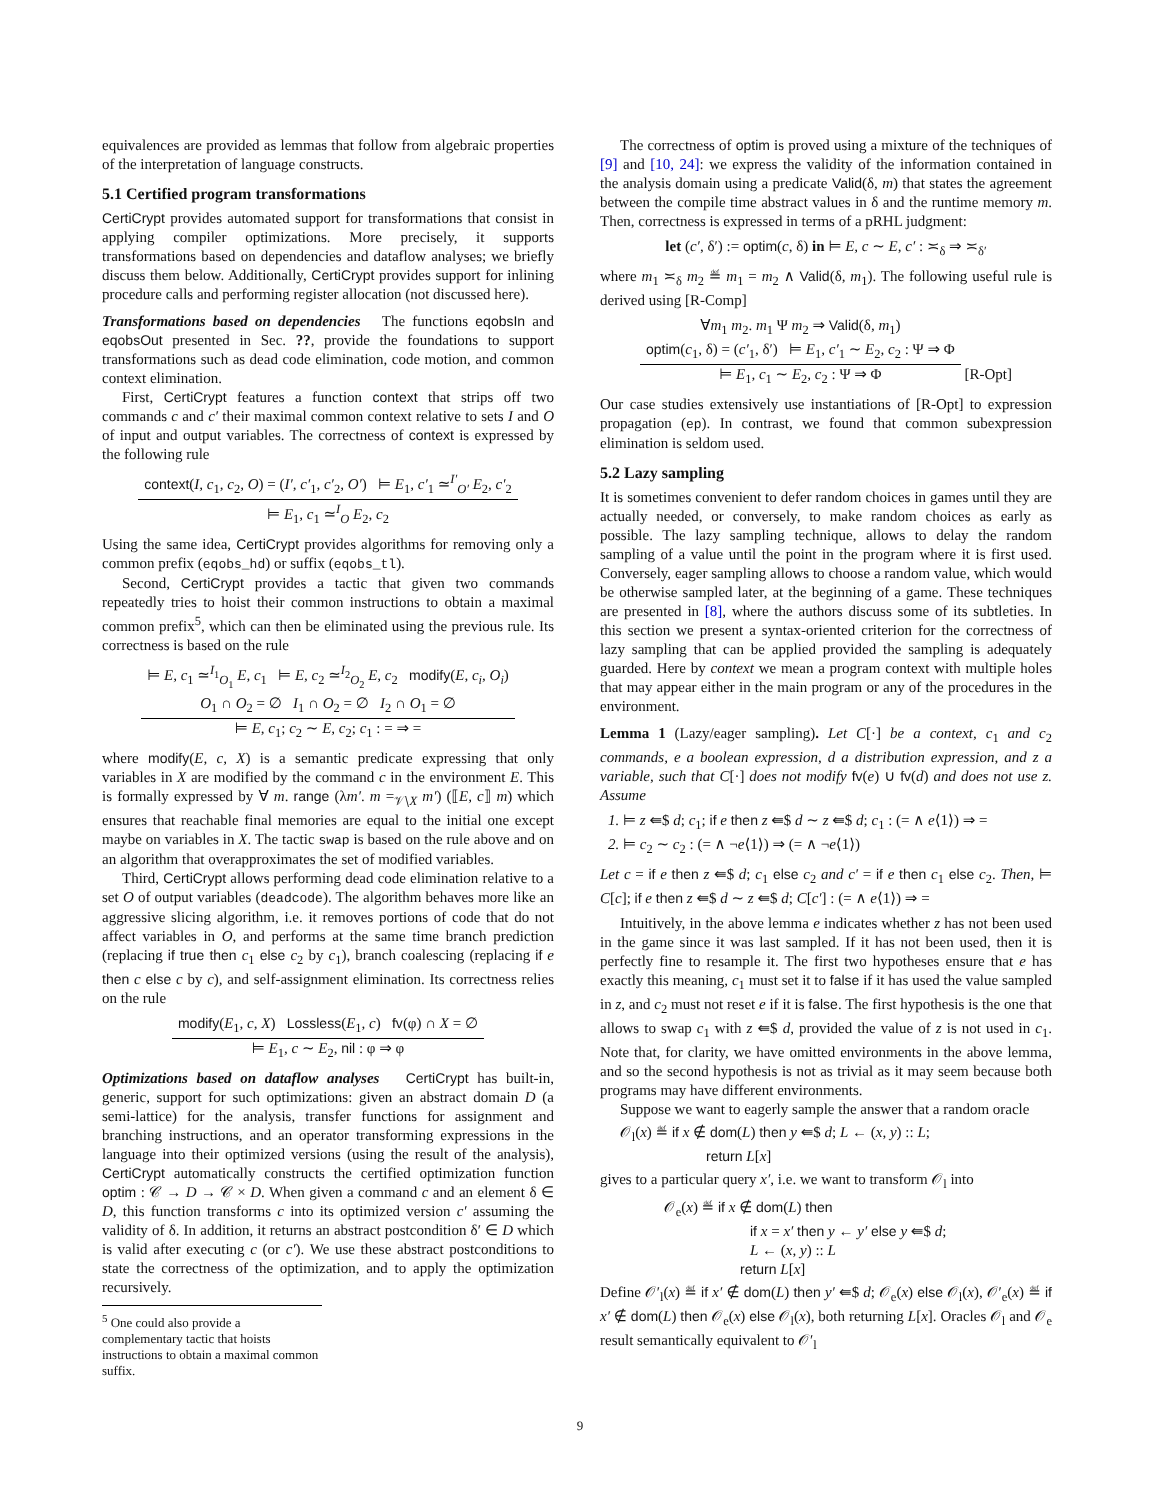equivalences are provided as lemmas that follow from algebraic properties of the interpretation of language constructs.
5.1 Certified program transformations
CertiCrypt provides automated support for transformations that consist in applying compiler optimizations. More precisely, it supports transformations based on dependencies and dataflow analyses; we briefly discuss them below. Additionally, CertiCrypt provides support for inlining procedure calls and performing register allocation (not discussed here).
Transformations based on dependencies The functions eqobsIn and eqobsOut presented in Sec. ??, provide the foundations to support transformations such as dead code elimination, code motion, and common context elimination.
First, CertiCrypt features a function context that strips off two commands c and c′ their maximal common context relative to sets I and O of input and output variables. The correctness of context is expressed by the following rule
context(I, c<sub>1</sub>, c<sub>2</sub>, O) = (I′, c′<sub>1</sub>, c′<sub>2</sub>, O′) ⊨ E<sub>1</sub>, c′<sub>1</sub> ≃<sup>I′</sup><sub>O′</sub> E<sub>2</sub>, c′<sub>2</sub>
⊨ E<sub>1</sub>, c<sub>1</sub> ≃<sup>I</sup><sub>O</sub> E<sub>2</sub>, c<sub>2</sub>
Using the same idea, CertiCrypt provides algorithms for removing only a common prefix (eqobs_hd) or suffix (eqobs_tl).
Second, CertiCrypt provides a tactic that given two commands repeatedly tries to hoist their common instructions to obtain a maximal common prefix<sup>5</sup>, which can then be eliminated using the previous rule. Its correctness is based on the rule
⊨ E, c<sub>1</sub> ≃<sup>I<sub>1</sub></sup><sub>O<sub>1</sub></sub> E, c<sub>1</sub> ⊨ E, c<sub>2</sub> ≃<sup>I<sub>2</sub></sup><sub>O<sub>2</sub></sub> E, c<sub>2</sub> modify(E, c<sub>i</sub>, O<sub>i</sub>)
O<sub>1</sub> ∩ O<sub>2</sub> = ∅ I<sub>1</sub> ∩ O<sub>2</sub> = ∅ I<sub>2</sub> ∩ O<sub>1</sub> = ∅
⊨ E, c<sub>1</sub>; c<sub>2</sub> ∼ E, c<sub>2</sub>; c<sub>1</sub> : = ⇒ =
where modify(E, c, X) is a semantic predicate expressing that only variables in X are modified by the command c in the environment E. This is formally expressed by ∀ m. range (λm′. m =<sub>𝒱∖X</sub> m′) (⟦E, c⟧ m) which ensures that reachable final memories are equal to the initial one except maybe on variables in X. The tactic swap is based on the rule above and on an algorithm that overapproximates the set of modified variables.
Third, CertiCrypt allows performing dead code elimination relative to a set O of output variables (deadcode). The algorithm behaves more like an aggressive slicing algorithm, i.e. it removes portions of code that do not affect variables in O, and performs at the same time branch prediction (replacing if true then c<sub>1</sub> else c<sub>2</sub> by c<sub>1</sub>), branch coalescing (replacing if e then c else c by c), and self-assignment elimination. Its correctness relies on the rule
modify(E<sub>1</sub>, c, X) Lossless(E<sub>1</sub>, c) fv(φ) ∩ X = ∅
⊨ E<sub>1</sub>, c ∼ E<sub>2</sub>, nil : φ ⇒ φ
Optimizations based on dataflow analyses CertiCrypt has built-in, generic, support for such optimizations: given an abstract domain D (a semi-lattice) for the analysis, transfer functions for assignment and branching instructions, and an operator transforming expressions in the language into their optimized versions (using the result of the analysis), CertiCrypt automatically constructs the certified optimization function optim : 𝒞 → D → 𝒞 × D. When given a command c and an element δ ∈ D, this function transforms c into its optimized version c′ assuming the validity of δ. In addition, it returns an abstract postcondition δ′ ∈ D which is valid after executing c (or c′). We use these abstract postconditions to state the correctness of the optimization, and to apply the optimization recursively.
<sup>5</sup> One could also provide a complementary tactic that hoists instructions to obtain a maximal common suffix.
The correctness of optim is proved using a mixture of the techniques of [9] and [10, 24]: we express the validity of the information contained in the analysis domain using a predicate Valid(δ, m) that states the agreement between the compile time abstract values in δ and the runtime memory m. Then, correctness is expressed in terms of a pRHL judgment:
let (c′, δ′) := optim(c, δ) in ⊨ E, c ∼ E, c′ : ≍<sub>δ</sub> ⇒ ≍<sub>δ′</sub>
where m<sub>1</sub> ≍<sub>δ</sub> m<sub>2</sub> ≝ m<sub>1</sub> = m<sub>2</sub> ∧ Valid(δ, m<sub>1</sub>). The following useful rule is derived using [R-Comp]
∀m<sub>1</sub> m<sub>2</sub>. m<sub>1</sub> Ψ m<sub>2</sub> ⇒ Valid(δ, m<sub>1</sub>)
optim(c<sub>1</sub>, δ) = (c′<sub>1</sub>, δ′) ⊨ E<sub>1</sub>, c′<sub>1</sub> ∼ E<sub>2</sub>, c<sub>2</sub> : Ψ ⇒ Φ
⊨ E<sub>1</sub>, c<sub>1</sub> ∼ E<sub>2</sub>, c<sub>2</sub> : Ψ ⇒ Φ
[R-Opt]
Our case studies extensively use instantiations of [R-Opt] to expression propagation (ep). In contrast, we found that common subexpression elimination is seldom used.
5.2 Lazy sampling
It is sometimes convenient to defer random choices in games until they are actually needed, or conversely, to make random choices as early as possible. The lazy sampling technique, allows to delay the random sampling of a value until the point in the program where it is first used. Conversely, eager sampling allows to choose a random value, which would be otherwise sampled later, at the beginning of a game. These techniques are presented in [8], where the authors discuss some of its subtleties. In this section we present a syntax-oriented criterion for the correctness of lazy sampling that can be applied provided the sampling is adequately guarded. Here by context we mean a program context with multiple holes that may appear either in the main program or any of the procedures in the environment.
Lemma 1 (Lazy/eager sampling). Let C[·] be a context, c<sub>1</sub> and c<sub>2</sub> commands, e a boolean expression, d a distribution expression, and z a variable, such that C[·] does not modify fv(e) ∪ fv(d) and does not use z. Assume
1. ⊨ z ⇚$ d; c<sub>1</sub>; if e then z ⇚$ d ∼ z ⇚$ d; c<sub>1</sub> : (= ∧ e⟨1⟩) ⇒ =
2. ⊨ c<sub>2</sub> ∼ c<sub>2</sub> : (= ∧ ¬e⟨1⟩) ⇒ (= ∧ ¬e⟨1⟩)
Let c = if e then z ⇚$ d; c<sub>1</sub> else c<sub>2</sub> and c′ = if e then c<sub>1</sub> else c<sub>2</sub>. Then, ⊨ C[c]; if e then z ⇚$ d ∼ z ⇚$ d; C[c′] : (= ∧ e⟨1⟩) ⇒ =
Intuitively, in the above lemma e indicates whether z has not been used in the game since it was last sampled. If it has not been used, then it is perfectly fine to resample it. The first two hypotheses ensure that e has exactly this meaning, c<sub>1</sub> must set it to false if it has used the value sampled in z, and c<sub>2</sub> must not reset e if it is false. The first hypothesis is the one that allows to swap c<sub>1</sub> with z ⇚$ d, provided the value of z is not used in c<sub>1</sub>. Note that, for clarity, we have omitted environments in the above lemma, and so the second hypothesis is not as trivial as it may seem because both programs may have different environments.
Suppose we want to eagerly sample the answer that a random oracle
𝒪<sub>l</sub>(x) ≝ if x ∉ dom(L) then y ⇚$ d; L ← (x, y) :: L;
return L[x]
gives to a particular query x′, i.e. we want to transform 𝒪<sub>l</sub> into
𝒪<sub>e</sub>(x) ≝ if x ∉ dom(L) then
if x = x′ then y ← y′ else y ⇚$ d;
L ← (x, y) :: L
return L[x]
Define 𝒪′<sub>l</sub>(x) ≝ if x′ ∉ dom(L) then y′ ⇚$ d; 𝒪<sub>e</sub>(x) else 𝒪<sub>l</sub>(x), 𝒪′<sub>e</sub>(x) ≝ if x′ ∉ dom(L) then 𝒪<sub>e</sub>(x) else 𝒪<sub>l</sub>(x), both returning L[x]. Oracles 𝒪<sub>l</sub> and 𝒪<sub>e</sub> result semantically equivalent to 𝒪′<sub>l</sub>
9